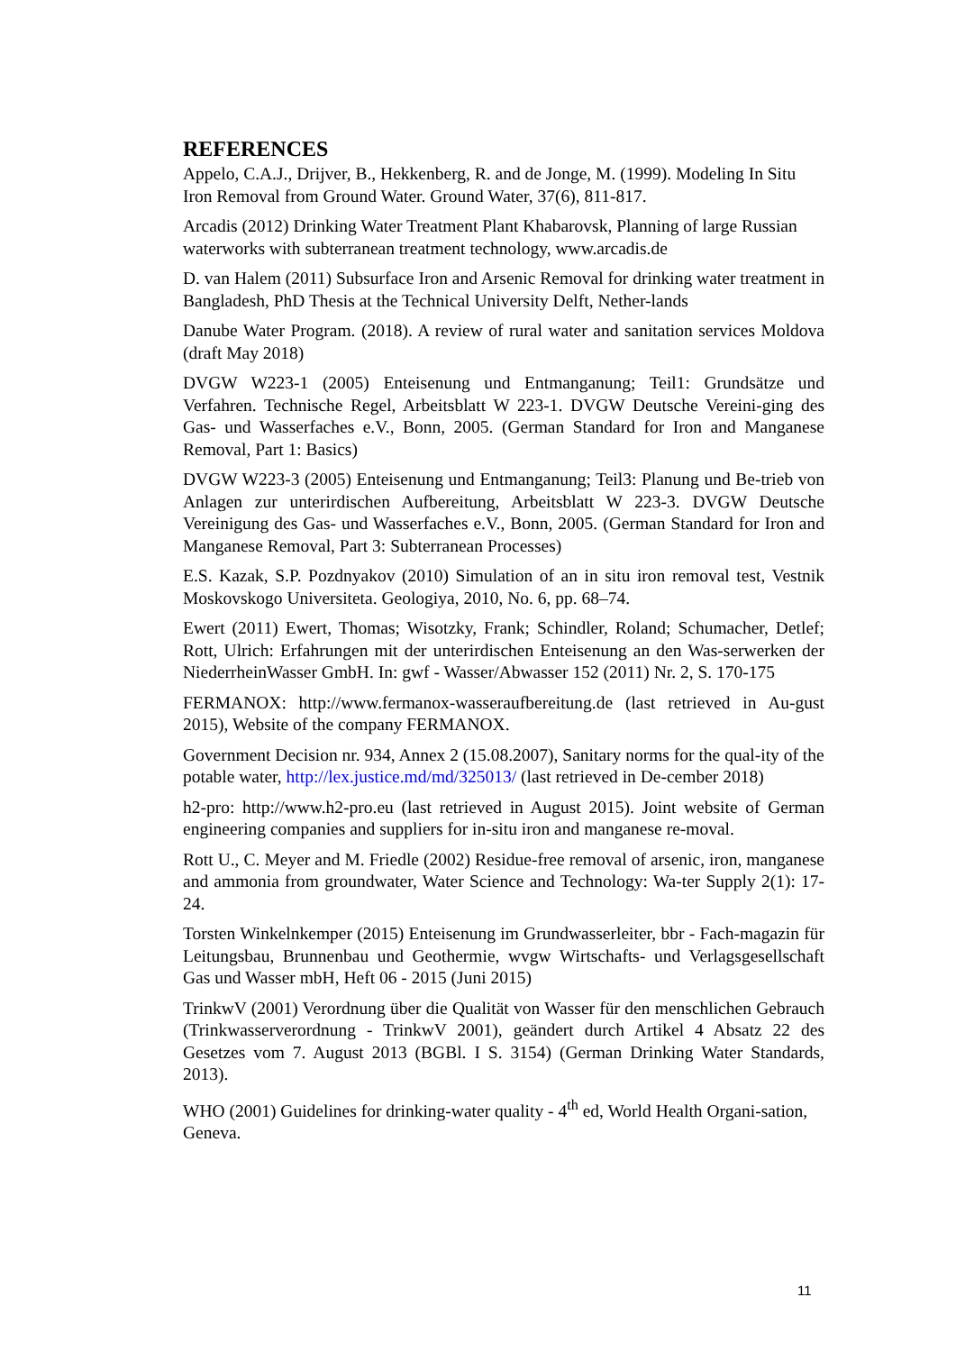REFERENCES
Appelo, C.A.J., Drijver, B., Hekkenberg, R. and de Jonge, M. (1999). Modeling In Situ Iron Removal from Ground Water. Ground Water, 37(6), 811-817.
Arcadis (2012) Drinking Water Treatment Plant Khabarovsk, Planning of large Russian waterworks with subterranean treatment technology, www.arcadis.de
D. van Halem (2011) Subsurface Iron and Arsenic Removal for drinking water treatment in Bangladesh, PhD Thesis at the Technical University Delft, Nether-lands
Danube Water Program. (2018). A review of rural water and sanitation services Moldova (draft May 2018)
DVGW W223-1 (2005) Enteisenung und Entmanganung; Teil1: Grundsätze und Verfahren. Technische Regel, Arbeitsblatt W 223-1. DVGW Deutsche Vereini-ging des Gas- und Wasserfaches e.V., Bonn, 2005. (German Standard for Iron and Manganese Removal, Part 1: Basics)
DVGW W223-3 (2005) Enteisenung und Entmanganung; Teil3: Planung und Be-trieb von Anlagen zur unterirdischen Aufbereitung, Arbeitsblatt W 223-3. DVGW Deutsche Vereinigung des Gas- und Wasserfaches e.V., Bonn, 2005. (German Standard for Iron and Manganese Removal, Part 3: Subterranean Processes)
E.S. Kazak, S.P. Pozdnyakov (2010) Simulation of an in situ iron removal test, Vestnik Moskovskogo Universiteta. Geologiya, 2010, No. 6, pp. 68–74.
Ewert (2011) Ewert, Thomas; Wisotzky, Frank; Schindler, Roland; Schumacher, Detlef; Rott, Ulrich: Erfahrungen mit der unterirdischen Enteisenung an den Was-serwerken der NiederrheinWasser GmbH. In: gwf - Wasser/Abwasser 152 (2011) Nr. 2, S. 170-175
FERMANOX: http://www.fermanox-wasseraufbereitung.de (last retrieved in Au-gust 2015), Website of the company FERMANOX.
Government Decision nr. 934, Annex 2 (15.08.2007), Sanitary norms for the qual-ity of the potable water, http://lex.justice.md/md/325013/ (last retrieved in De-cember 2018)
h2-pro: http://www.h2-pro.eu (last retrieved in August 2015). Joint website of German engineering companies and suppliers for in-situ iron and manganese re-moval.
Rott U., C. Meyer and M. Friedle (2002) Residue-free removal of arsenic, iron, manganese and ammonia from groundwater, Water Science and Technology: Wa-ter Supply 2(1): 17-24.
Torsten Winkelnkemper (2015) Enteisenung im Grundwasserleiter, bbr - Fach-magazin für Leitungsbau, Brunnenbau und Geothermie, wvgw Wirtschafts- und Verlagsgesellschaft Gas und Wasser mbH, Heft 06 - 2015 (Juni 2015)
TrinkwV (2001) Verordnung über die Qualität von Wasser für den menschlichen Gebrauch (Trinkwasserverordnung - TrinkwV 2001), geändert durch Artikel 4 Absatz 22 des Gesetzes vom 7. August 2013 (BGBl. I S. 3154) (German Drinking Water Standards, 2013).
WHO (2001) Guidelines for drinking-water quality - 4<sup>th</sup> ed, World Health Organi-sation, Geneva.
11